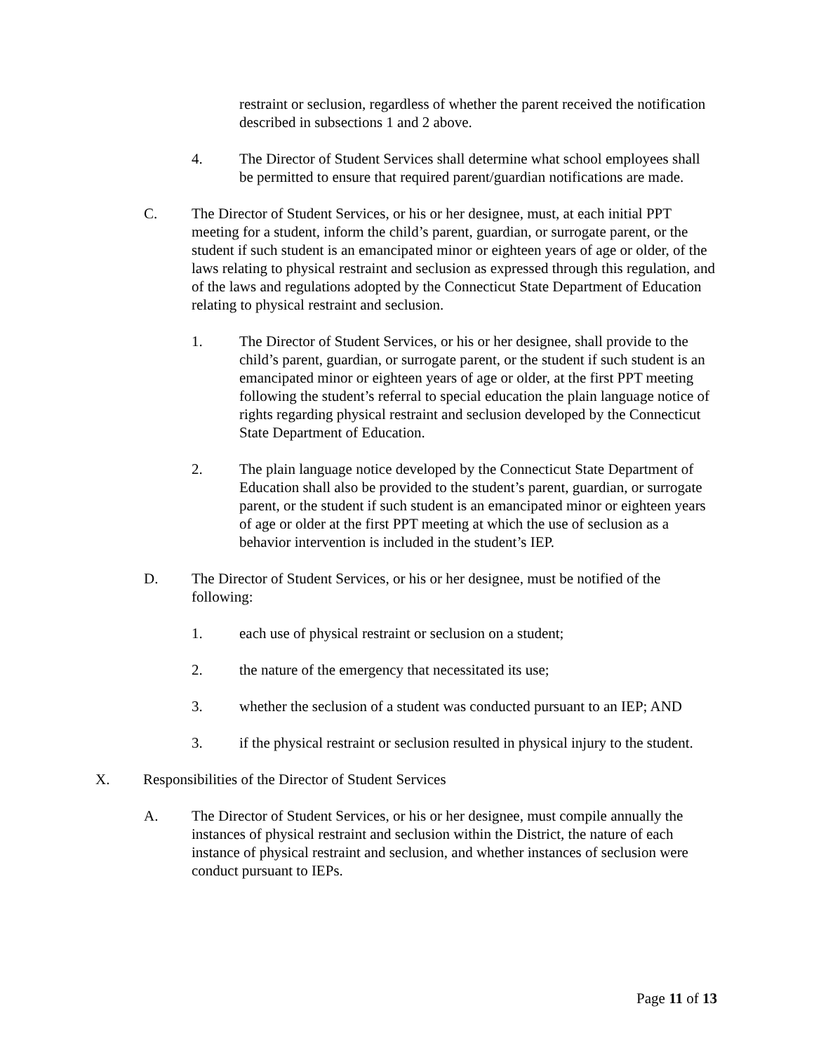restraint or seclusion, regardless of whether the parent received the notification described in subsections 1 and 2 above.
4. The Director of Student Services shall determine what school employees shall be permitted to ensure that required parent/guardian notifications are made.
C. The Director of Student Services, or his or her designee, must, at each initial PPT meeting for a student, inform the child’s parent, guardian, or surrogate parent, or the student if such student is an emancipated minor or eighteen years of age or older, of the laws relating to physical restraint and seclusion as expressed through this regulation, and of the laws and regulations adopted by the Connecticut State Department of Education relating to physical restraint and seclusion.
1. The Director of Student Services, or his or her designee, shall provide to the child’s parent, guardian, or surrogate parent, or the student if such student is an emancipated minor or eighteen years of age or older, at the first PPT meeting following the student’s referral to special education the plain language notice of rights regarding physical restraint and seclusion developed by the Connecticut State Department of Education.
2. The plain language notice developed by the Connecticut State Department of Education shall also be provided to the student’s parent, guardian, or surrogate parent, or the student if such student is an emancipated minor or eighteen years of age or older at the first PPT meeting at which the use of seclusion as a behavior intervention is included in the student’s IEP.
D. The Director of Student Services, or his or her designee, must be notified of the following:
1. each use of physical restraint or seclusion on a student;
2. the nature of the emergency that necessitated its use;
3. whether the seclusion of a student was conducted pursuant to an IEP; AND
3. if the physical restraint or seclusion resulted in physical injury to the student.
X. Responsibilities of the Director of Student Services
A. The Director of Student Services, or his or her designee, must compile annually the instances of physical restraint and seclusion within the District, the nature of each instance of physical restraint and seclusion, and whether instances of seclusion were conduct pursuant to IEPs.
Page 11 of 13